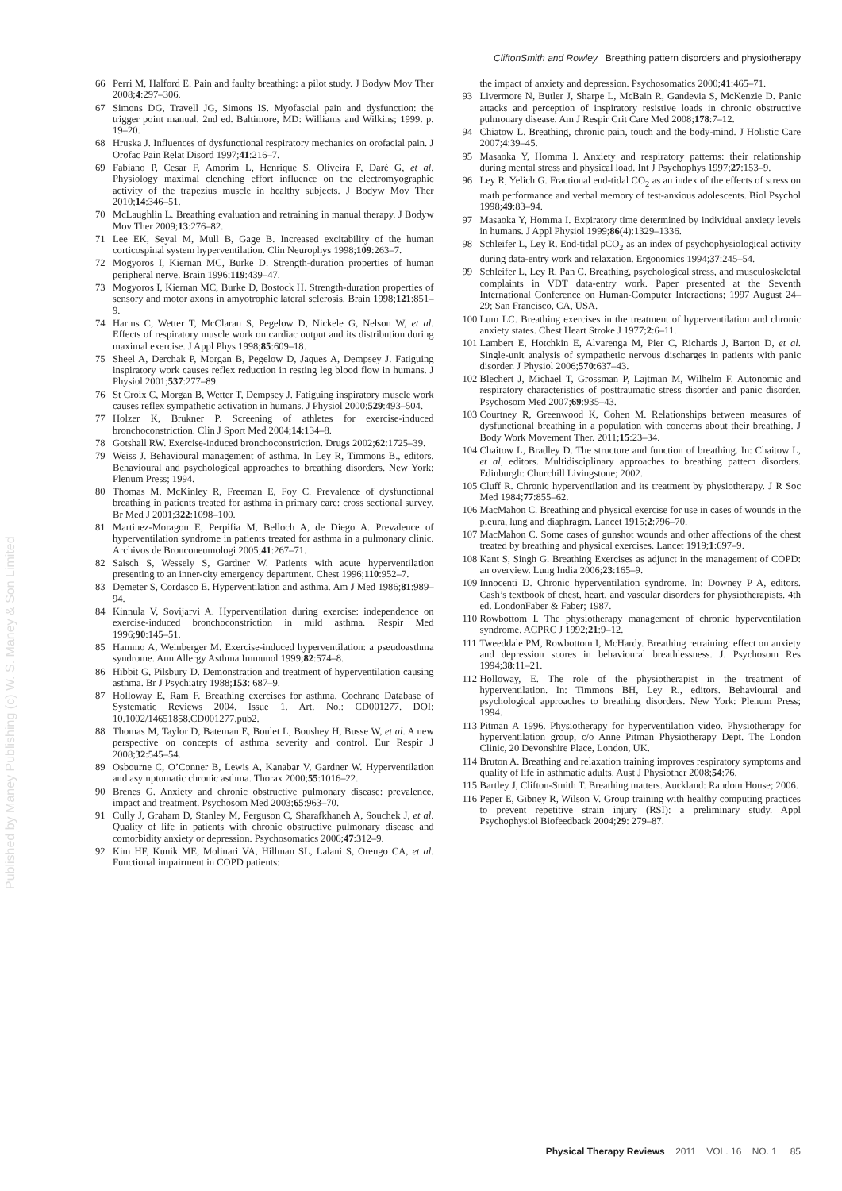CliftonSmith and Rowley Breathing pattern disorders and physiotherapy
Published by Maney Publishing (c) W. S. Maney & Son Limited
66 Perri M, Halford E. Pain and faulty breathing: a pilot study. J Bodyw Mov Ther 2008;4:297–306.
67 Simons DG, Travell JG, Simons IS. Myofascial pain and dysfunction: the trigger point manual. 2nd ed. Baltimore, MD: Williams and Wilkins; 1999. p. 19–20.
68 Hruska J. Influences of dysfunctional respiratory mechanics on orofacial pain. J Orofac Pain Relat Disord 1997;41:216–7.
69 Fabiano P, Cesar F, Amorim L, Henrique S, Oliveira F, Daré G, et al. Physiology maximal clenching effort influence on the electromyographic activity of the trapezius muscle in healthy subjects. J Bodyw Mov Ther 2010;14:346–51.
70 McLaughlin L. Breathing evaluation and retraining in manual therapy. J Bodyw Mov Ther 2009;13:276–82.
71 Lee EK, Seyal M, Mull B, Gage B. Increased excitability of the human corticospinal system hyperventilation. Clin Neurophys 1998;109:263–7.
72 Mogyoros I, Kiernan MC, Burke D. Strength-duration properties of human peripheral nerve. Brain 1996;119:439–47.
73 Mogyoros I, Kiernan MC, Burke D, Bostock H. Strength-duration properties of sensory and motor axons in amyotrophic lateral sclerosis. Brain 1998;121:851–9.
74 Harms C, Wetter T, McClaran S, Pegelow D, Nickele G, Nelson W, et al. Effects of respiratory muscle work on cardiac output and its distribution during maximal exercise. J Appl Phys 1998;85:609–18.
75 Sheel A, Derchak P, Morgan B, Pegelow D, Jaques A, Dempsey J. Fatiguing inspiratory work causes reflex reduction in resting leg blood flow in humans. J Physiol 2001;537:277–89.
76 St Croix C, Morgan B, Wetter T, Dempsey J. Fatiguing inspiratory muscle work causes reflex sympathetic activation in humans. J Physiol 2000;529:493–504.
77 Holzer K, Brukner P. Screening of athletes for exercise-induced bronchoconstriction. Clin J Sport Med 2004;14:134–8.
78 Gotshall RW. Exercise-induced bronchoconstriction. Drugs 2002;62:1725–39.
79 Weiss J. Behavioural management of asthma. In Ley R, Timmons B., editors. Behavioural and psychological approaches to breathing disorders. New York: Plenum Press; 1994.
80 Thomas M, McKinley R, Freeman E, Foy C. Prevalence of dysfunctional breathing in patients treated for asthma in primary care: cross sectional survey. Br Med J 2001;322:1098–100.
81 Martinez-Moragon E, Perpifia M, Belloch A, de Diego A. Prevalence of hyperventilation syndrome in patients treated for asthma in a pulmonary clinic. Archivos de Bronconeumologi 2005;41:267–71.
82 Saisch S, Wessely S, Gardner W. Patients with acute hyperventilation presenting to an inner-city emergency department. Chest 1996;110:952–7.
83 Demeter S, Cordasco E. Hyperventilation and asthma. Am J Med 1986;81:989–94.
84 Kinnula V, Sovijarvi A. Hyperventilation during exercise: independence on exercise-induced bronchoconstriction in mild asthma. Respir Med 1996;90:145–51.
85 Hammo A, Weinberger M. Exercise-induced hyperventilation: a pseudoasthma syndrome. Ann Allergy Asthma Immunol 1999;82:574–8.
86 Hibbit G, Pilsbury D. Demonstration and treatment of hyperventilation causing asthma. Br J Psychiatry 1988;153: 687–9.
87 Holloway E, Ram F. Breathing exercises for asthma. Cochrane Database of Systematic Reviews 2004. Issue 1. Art. No.: CD001277. DOI: 10.1002/14651858.CD001277.pub2.
88 Thomas M, Taylor D, Bateman E, Boulet L, Boushey H, Busse W, et al. A new perspective on concepts of asthma severity and control. Eur Respir J 2008;32:545–54.
89 Osbourne C, O’Conner B, Lewis A, Kanabar V, Gardner W. Hyperventilation and asymptomatic chronic asthma. Thorax 2000;55:1016–22.
90 Brenes G. Anxiety and chronic obstructive pulmonary disease: prevalence, impact and treatment. Psychosom Med 2003;65:963–70.
91 Cully J, Graham D, Stanley M, Ferguson C, Sharafkhaneh A, Souchek J, et al. Quality of life in patients with chronic obstructive pulmonary disease and comorbidity anxiety or depression. Psychosomatics 2006;47:312–9.
92 Kim HF, Kunik ME, Molinari VA, Hillman SL, Lalani S, Orengo CA, et al. Functional impairment in COPD patients:
the impact of anxiety and depression. Psychosomatics 2000;41:465–71.
93 Livermore N, Butler J, Sharpe L, McBain R, Gandevia S, McKenzie D. Panic attacks and perception of inspiratory resistive loads in chronic obstructive pulmonary disease. Am J Respir Crit Care Med 2008;178:7–12.
94 Chiatow L. Breathing, chronic pain, touch and the body-mind. J Holistic Care 2007;4:39–45.
95 Masaoka Y, Homma I. Anxiety and respiratory patterns: their relationship during mental stress and physical load. Int J Psychophys 1997;27:153–9.
96 Ley R, Yelich G. Fractional end-tidal CO<sub>2</sub> as an index of the effects of stress on math performance and verbal memory of test-anxious adolescents. Biol Psychol 1998;49:83–94.
97 Masaoka Y, Homma I. Expiratory time determined by individual anxiety levels in humans. J Appl Physiol 1999;86(4):1329–1336.
98 Schleifer L, Ley R. End-tidal pCO<sub>2</sub> as an index of psychophysiological activity during data-entry work and relaxation. Ergonomics 1994;37:245–54.
99 Schleifer L, Ley R, Pan C. Breathing, psychological stress, and musculoskeletal complaints in VDT data-entry work. Paper presented at the Seventh International Conference on Human-Computer Interactions; 1997 August 24–29; San Francisco, CA, USA.
100 Lum LC. Breathing exercises in the treatment of hyperventilation and chronic anxiety states. Chest Heart Stroke J 1977;2:6–11.
101 Lambert E, Hotchkin E, Alvarenga M, Pier C, Richards J, Barton D, et al. Single-unit analysis of sympathetic nervous discharges in patients with panic disorder. J Physiol 2006;570:637–43.
102 Blechert J, Michael T, Grossman P, Lajtman M, Wilhelm F. Autonomic and respiratory characteristics of posttraumatic stress disorder and panic disorder. Psychosom Med 2007;69:935–43.
103 Courtney R, Greenwood K, Cohen M. Relationships between measures of dysfunctional breathing in a population with concerns about their breathing. J Body Work Movement Ther. 2011;15:23–34.
104 Chaitow L, Bradley D. The structure and function of breathing. In: Chaitow L, et al, editors. Multidisciplinary approaches to breathing pattern disorders. Edinburgh: Churchill Livingstone; 2002.
105 Cluff R. Chronic hyperventilation and its treatment by physiotherapy. J R Soc Med 1984;77:855–62.
106 MacMahon C. Breathing and physical exercise for use in cases of wounds in the pleura, lung and diaphragm. Lancet 1915;2:796–70.
107 MacMahon C. Some cases of gunshot wounds and other affections of the chest treated by breathing and physical exercises. Lancet 1919;1:697–9.
108 Kant S, Singh G. Breathing Exercises as adjunct in the management of COPD: an overview. Lung India 2006;23:165–9.
109 Innocenti D. Chronic hyperventilation syndrome. In: Downey P A, editors. Cash’s textbook of chest, heart, and vascular disorders for physiotherapists. 4th ed. LondonFaber & Faber; 1987.
110 Rowbottom I. The physiotherapy management of chronic hyperventilation syndrome. ACPRC J 1992;21:9–12.
111 Tweeddale PM, Rowbottom I, McHardy. Breathing retraining: effect on anxiety and depression scores in behavioural breathlessness. J. Psychosom Res 1994;38:11–21.
112 Holloway, E. The role of the physiotherapist in the treatment of hyperventilation. In: Timmons BH, Ley R., editors. Behavioural and psychological approaches to breathing disorders. New York: Plenum Press; 1994.
113 Pitman A 1996. Physiotherapy for hyperventilation video. Physiotherapy for hyperventilation group, c/o Anne Pitman Physiotherapy Dept. The London Clinic, 20 Devonshire Place, London, UK.
114 Bruton A. Breathing and relaxation training improves respiratory symptoms and quality of life in asthmatic adults. Aust J Physiother 2008;54:76.
115 Bartley J, Clifton-Smith T. Breathing matters. Auckland: Random House; 2006.
116 Peper E, Gibney R, Wilson V. Group training with healthy computing practices to prevent repetitive strain injury (RSI): a preliminary study. Appl Psychophysiol Biofeedback 2004;29: 279–87.
Physical Therapy Reviews 2011 VOL. 16 NO. 1 85